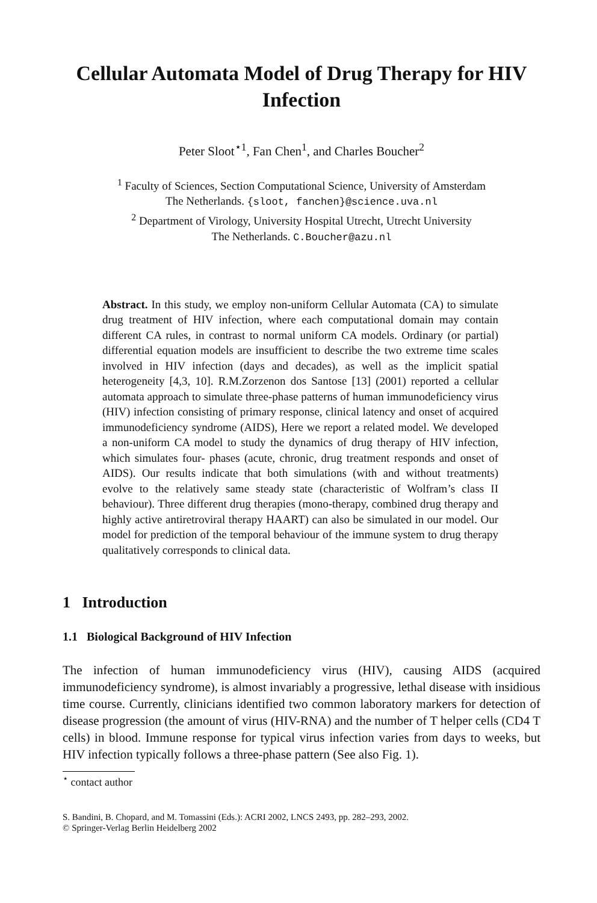Cellular Automata Model of Drug Therapy for HIV Infection
Peter Sloot<sup>⋆1</sup>, Fan Chen<sup>1</sup>, and Charles Boucher<sup>2</sup>
<sup>1</sup> Faculty of Sciences, Section Computational Science, University of Amsterdam
The Netherlands. {sloot, fanchen}@science.uva.nl
<sup>2</sup> Department of Virology, University Hospital Utrecht, Utrecht University
The Netherlands. C.Boucher@azu.nl
Abstract. In this study, we employ non-uniform Cellular Automata (CA) to simulate drug treatment of HIV infection, where each computational domain may contain different CA rules, in contrast to normal uniform CA models. Ordinary (or partial) differential equation models are insufficient to describe the two extreme time scales involved in HIV infection (days and decades), as well as the implicit spatial heterogeneity [4,3, 10]. R.M.Zorzenon dos Santose [13] (2001) reported a cellular automata approach to simulate three-phase patterns of human immunodeficiency virus (HIV) infection consisting of primary response, clinical latency and onset of acquired immunodeficiency syndrome (AIDS), Here we report a related model. We developed a non-uniform CA model to study the dynamics of drug therapy of HIV infection, which simulates four- phases (acute, chronic, drug treatment responds and onset of AIDS). Our results indicate that both simulations (with and without treatments) evolve to the relatively same steady state (characteristic of Wolfram’s class II behaviour). Three different drug therapies (mono-therapy, combined drug therapy and highly active antiretroviral therapy HAART) can also be simulated in our model. Our model for prediction of the temporal behaviour of the immune system to drug therapy qualitatively corresponds to clinical data.
1 Introduction
1.1 Biological Background of HIV Infection
The infection of human immunodeficiency virus (HIV), causing AIDS (acquired immunodeficiency syndrome), is almost invariably a progressive, lethal disease with insidious time course. Currently, clinicians identified two common laboratory markers for detection of disease progression (the amount of virus (HIV-RNA) and the number of T helper cells (CD4 T cells) in blood. Immune response for typical virus infection varies from days to weeks, but HIV infection typically follows a three-phase pattern (See also Fig. 1).
<sup>⋆</sup> contact author
S. Bandini, B. Chopard, and M. Tomassini (Eds.): ACRI 2002, LNCS 2493, pp. 282–293, 2002.
© Springer-Verlag Berlin Heidelberg 2002